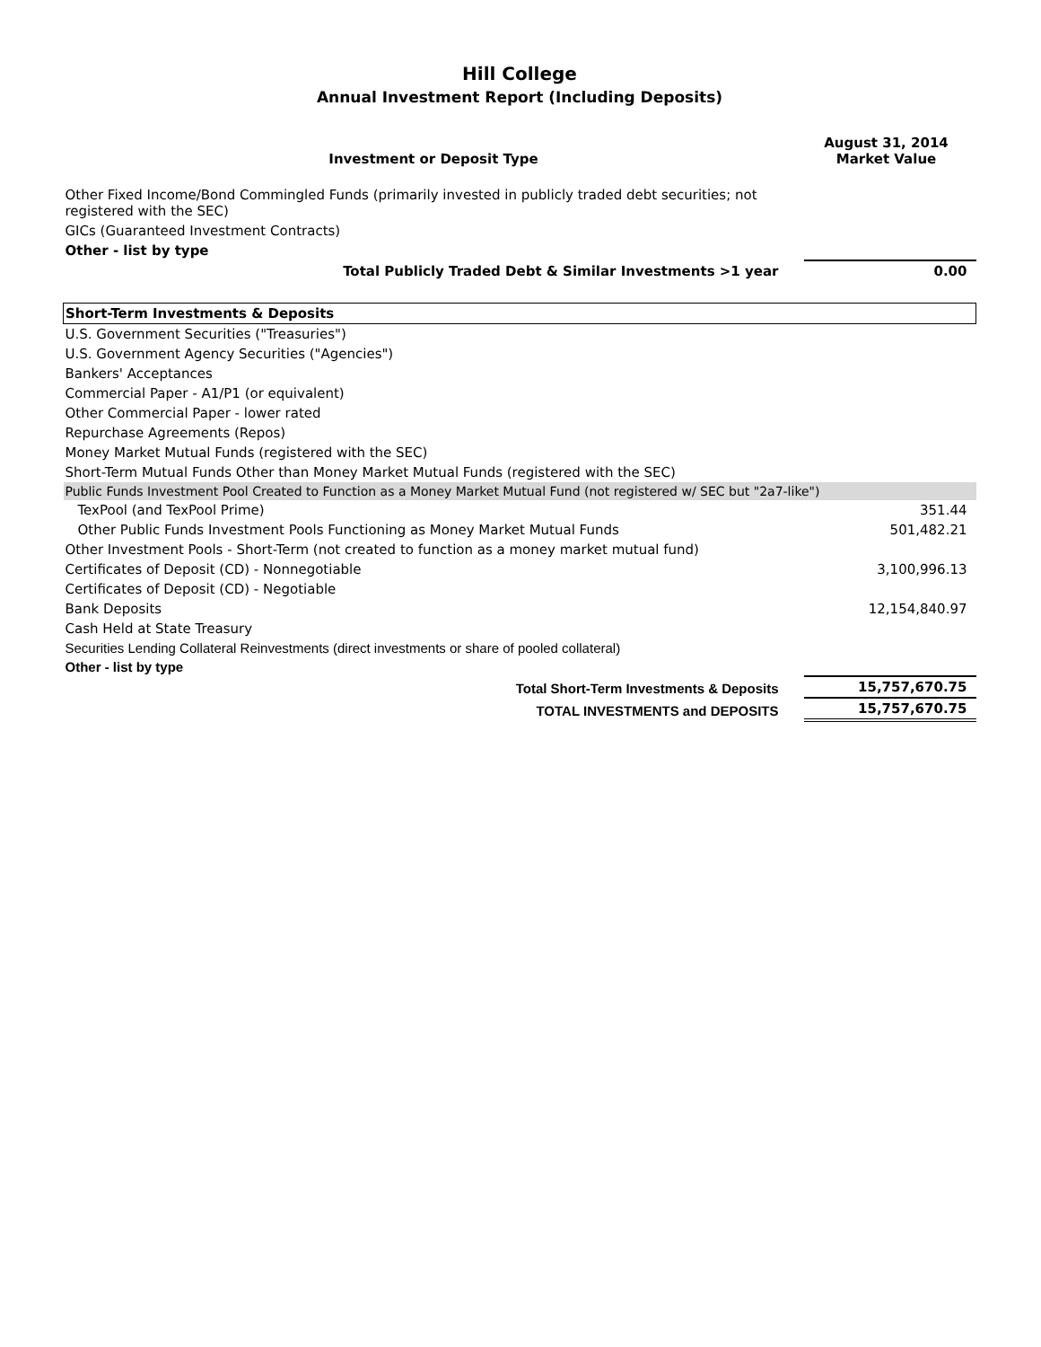Hill College
Annual Investment Report (Including Deposits)
| Investment or Deposit Type | August 31, 2014 Market Value |
| --- | --- |
| Other Fixed Income/Bond Commingled Funds (primarily invested in publicly traded debt securities; not registered with the SEC) | |
| GICs (Guaranteed Investment Contracts) | |
| Other - list by type | |
| Total Publicly Traded Debt & Similar Investments >1 year | 0.00 |
| Short-Term Investments & Deposits | |
| U.S. Government Securities ("Treasuries") | |
| U.S. Government Agency Securities ("Agencies") | |
| Bankers' Acceptances | |
| Commercial Paper - A1/P1 (or equivalent) | |
| Other Commercial Paper - lower rated | |
| Repurchase Agreements (Repos) | |
| Money Market Mutual Funds (registered with the SEC) | |
| Short-Term Mutual Funds Other than Money Market Mutual Funds (registered with the SEC) | |
| Public Funds Investment Pool Created to Function as a Money Market Mutual Fund (not registered w/ SEC but "2a7-like") | |
| TexPool (and TexPool Prime) | 351.44 |
| Other Public Funds Investment Pools Functioning as Money Market Mutual Funds | 501,482.21 |
| Other Investment Pools - Short-Term (not created to function as a money market mutual fund) | |
| Certificates of Deposit (CD) - Nonnegotiable | 3,100,996.13 |
| Certificates of Deposit (CD) - Negotiable | |
| Bank Deposits | 12,154,840.97 |
| Cash Held at State Treasury | |
| Securities Lending Collateral Reinvestments (direct investments or share of pooled collateral) | |
| Other - list by type | |
| Total Short-Term Investments & Deposits | 15,757,670.75 |
| TOTAL INVESTMENTS and DEPOSITS | 15,757,670.75 |